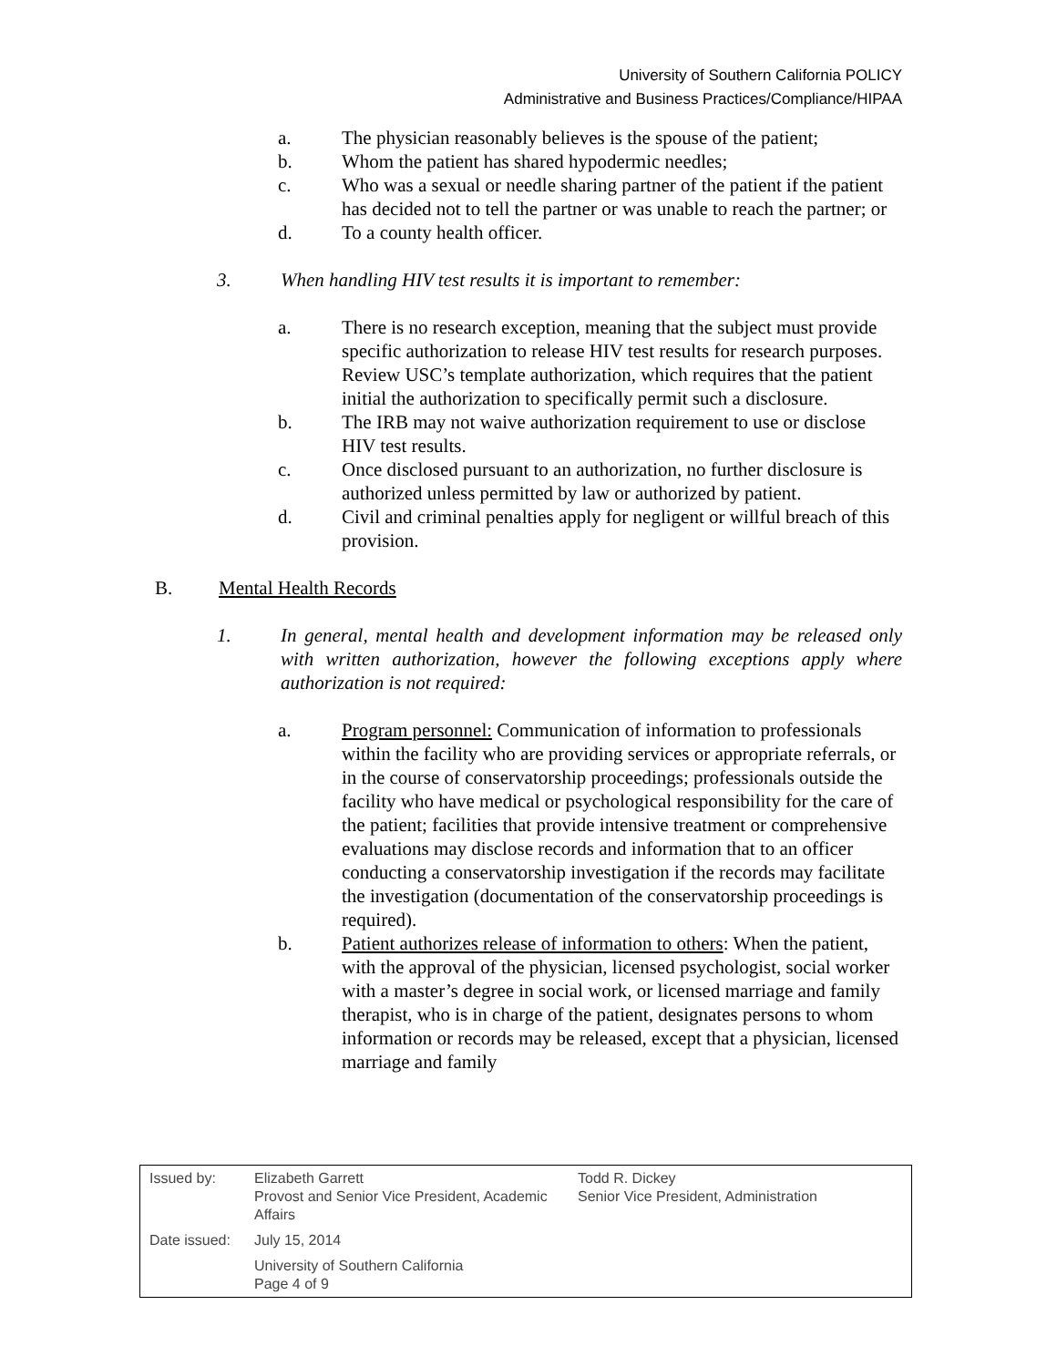University of Southern California POLICY
Administrative and Business Practices/Compliance/HIPAA
a. The physician reasonably believes is the spouse of the patient;
b. Whom the patient has shared hypodermic needles;
c. Who was a sexual or needle sharing partner of the patient if the patient has decided not to tell the partner or was unable to reach the partner; or
d. To a county health officer.
3. When handling HIV test results it is important to remember:
a. There is no research exception, meaning that the subject must provide specific authorization to release HIV test results for research purposes. Review USC’s template authorization, which requires that the patient initial the authorization to specifically permit such a disclosure.
b. The IRB may not waive authorization requirement to use or disclose HIV test results.
c. Once disclosed pursuant to an authorization, no further disclosure is authorized unless permitted by law or authorized by patient.
d. Civil and criminal penalties apply for negligent or willful breach of this provision.
B. Mental Health Records
1. In general, mental health and development information may be released only with written authorization, however the following exceptions apply where authorization is not required:
a. Program personnel: Communication of information to professionals within the facility who are providing services or appropriate referrals, or in the course of conservatorship proceedings; professionals outside the facility who have medical or psychological responsibility for the care of the patient; facilities that provide intensive treatment or comprehensive evaluations may disclose records and information that to an officer conducting a conservatorship investigation if the records may facilitate the investigation (documentation of the conservatorship proceedings is required).
b. Patient authorizes release of information to others: When the patient, with the approval of the physician, licensed psychologist, social worker with a master’s degree in social work, or licensed marriage and family therapist, who is in charge of the patient, designates persons to whom information or records may be released, except that a physician, licensed marriage and family
| Issued by: | Elizabeth Garrett Provost and Senior Vice President, Academic Affairs | Todd R. Dickey Senior Vice President, Administration |
| Date issued: | July 15, 2014 | |
| | University of Southern California Page 4 of 9 | |